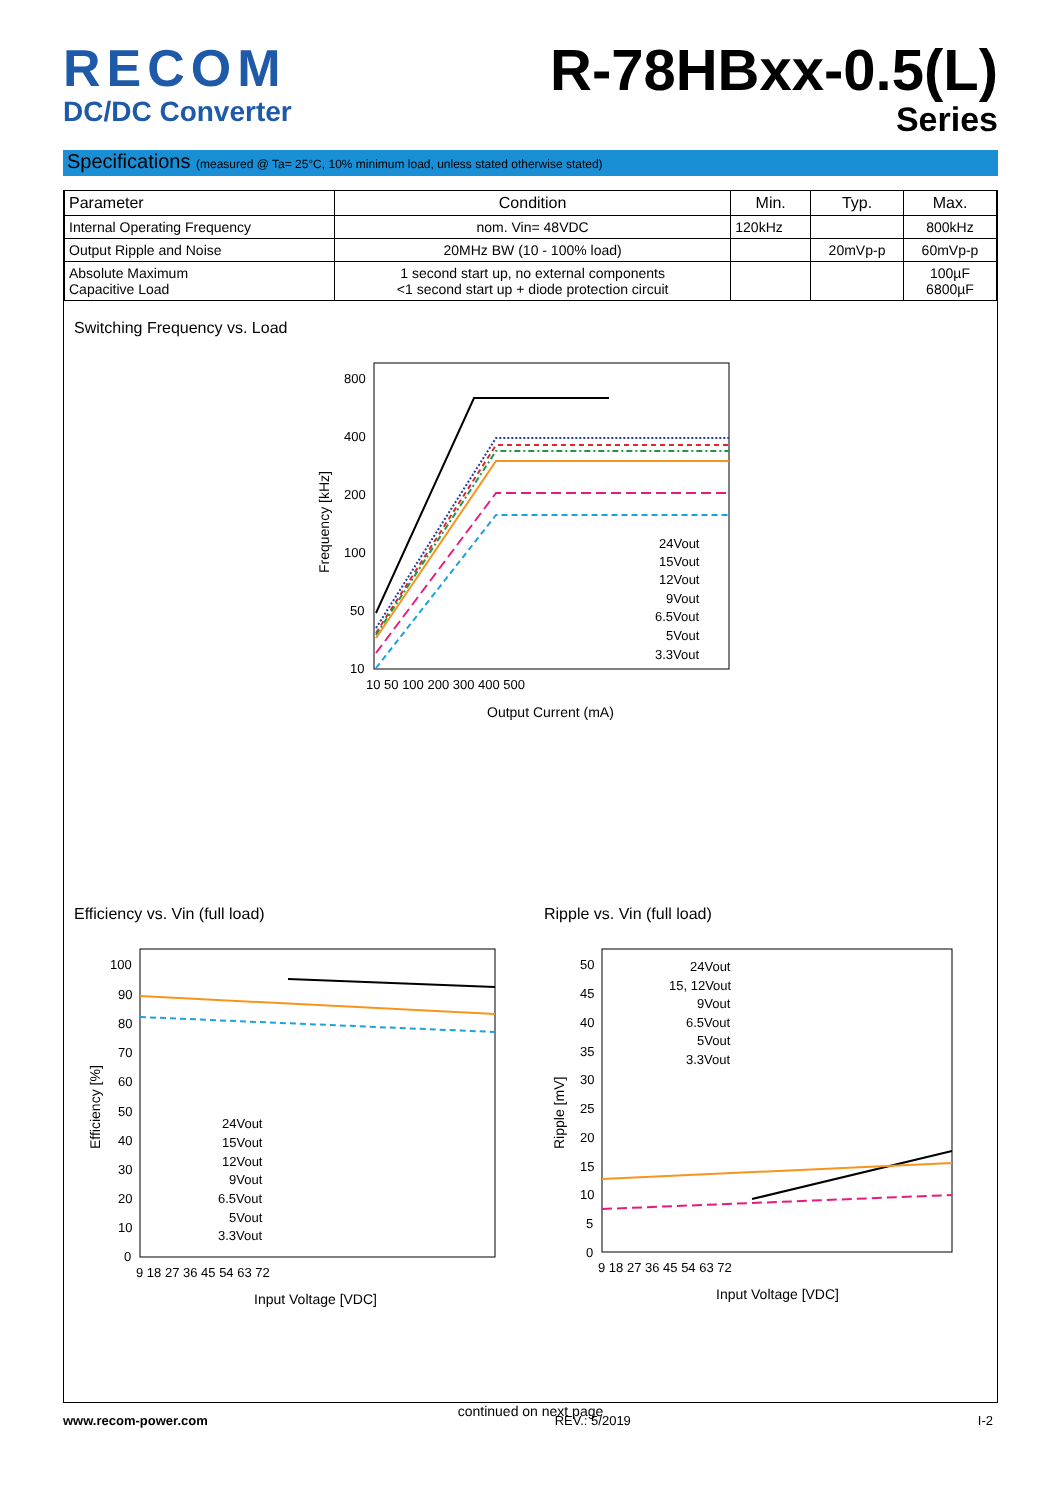RECOM
DC/DC Converter
R-78HBxx-0.5(L)
Series
Specifications (measured @ Ta= 25°C, 10% minimum load, unless stated otherwise stated)
| Parameter | Condition | Min. | Typ. | Max. |
| --- | --- | --- | --- | --- |
| Internal Operating Frequency | nom. Vin= 48VDC | 120kHz | | 800kHz |
| Output Ripple and Noise | 20MHz BW (10 - 100% load) | | 20mVp-p | 60mVp-p |
| Absolute Maximum Capacitive Load | 1 second start up, no external components <1 second start up + diode protection circuit | | | 100µF 6800µF |
Switching Frequency vs. Load
Frequency [kHz]
800
400
200
100
50
10
10 50 100 200 300 400 500
Output Current (mA)
24Vout
15Vout
12Vout
9Vout
6.5Vout
5Vout
3.3Vout
Efficiency vs. Vin (full load)
Efficiency [%]
100
90
80
70
60
50
40
30
20
10
0
9 18 27 36 45 54 63 72
24Vout
15Vout
12Vout
9Vout
6.5Vout
5Vout
3.3Vout
Input Voltage [VDC]
Ripple vs. Vin (full load)
Ripple [mV]
50
45
40
35
30
25
20
15
10
5
0
9 18 27 36 45 54 63 72
24Vout
15, 12Vout
9Vout
6.5Vout
5Vout
3.3Vout
Input Voltage [VDC]
continued on next page
www.recom-power.com REV.: 5/2019 I-2